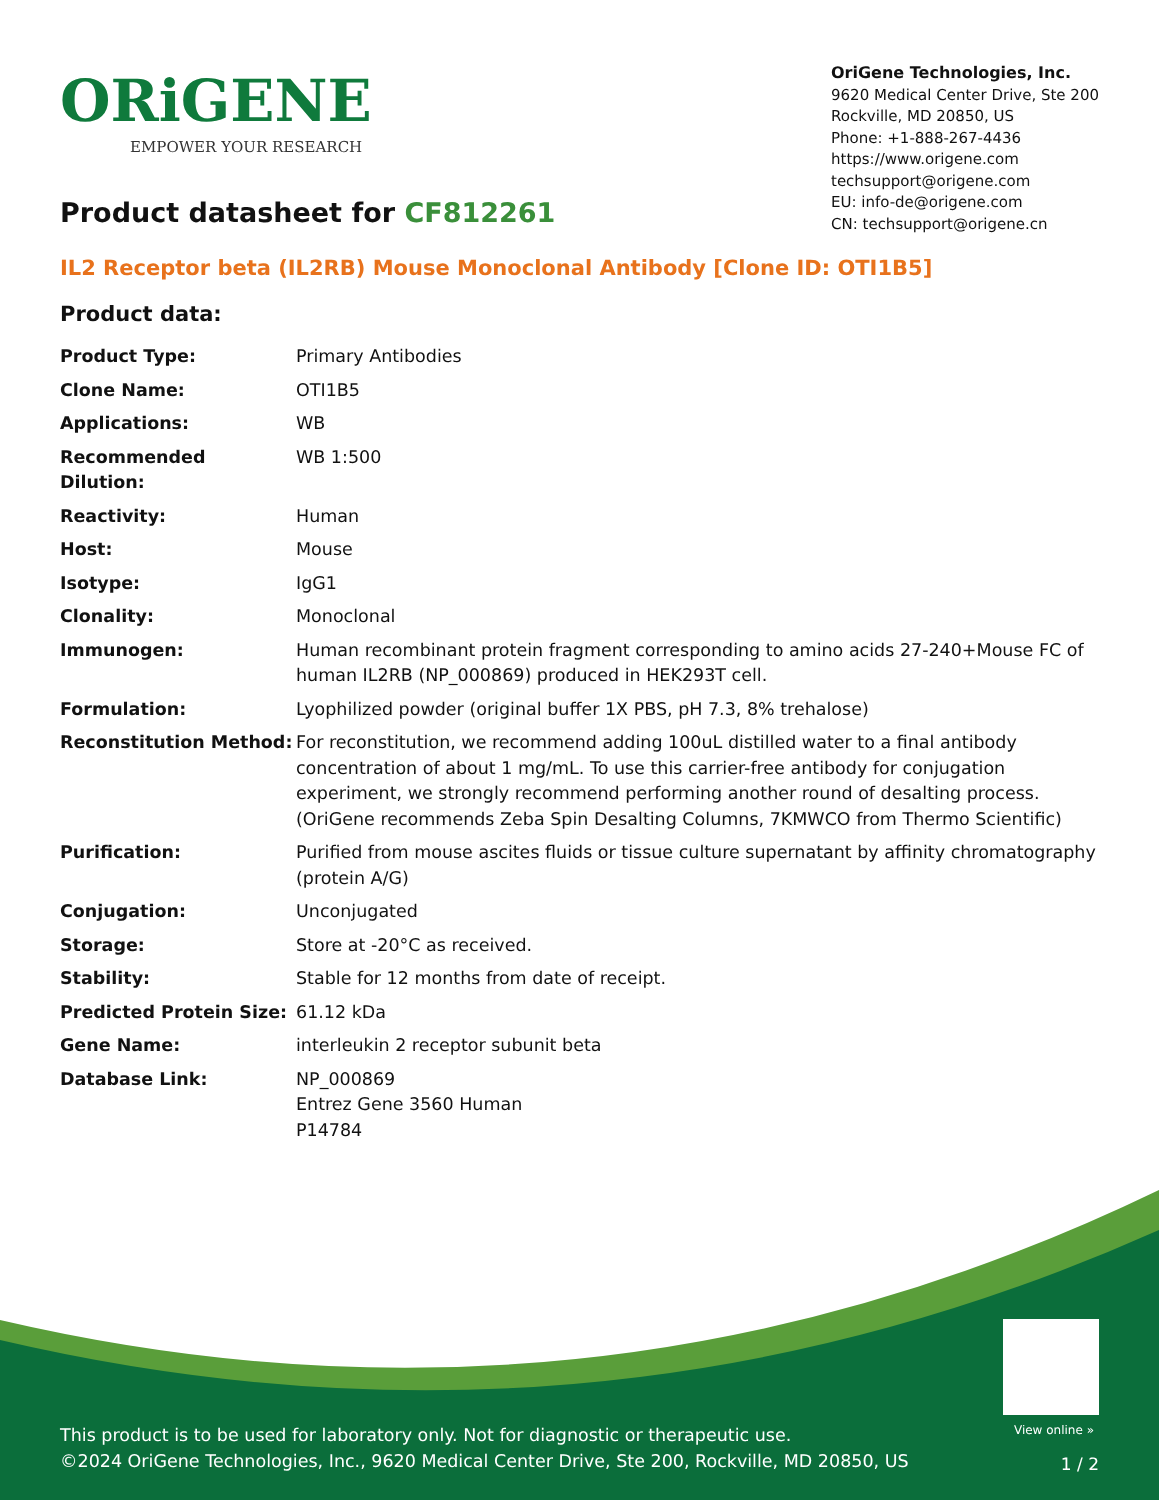ORiGENE
EMPOWER YOUR RESEARCH
OriGene Technologies, Inc.
9620 Medical Center Drive, Ste 200
Rockville, MD 20850, US
Phone: +1-888-267-4436
https://www.origene.com
techsupport@origene.com
EU: info-de@origene.com
CN: techsupport@origene.cn
Product datasheet for CF812261
IL2 Receptor beta (IL2RB) Mouse Monoclonal Antibody [Clone ID: OTI1B5]
Product data:
| Product Type: | Primary Antibodies |
| Clone Name: | OTI1B5 |
| Applications: | WB |
| Recommended Dilution: | WB 1:500 |
| Reactivity: | Human |
| Host: | Mouse |
| Isotype: | IgG1 |
| Clonality: | Monoclonal |
| Immunogen: | Human recombinant protein fragment corresponding to amino acids 27-240+Mouse FC of human IL2RB (NP_000869) produced in HEK293T cell. |
| Formulation: | Lyophilized powder (original buffer 1X PBS, pH 7.3, 8% trehalose) |
| Reconstitution Method: | For reconstitution, we recommend adding 100uL distilled water to a final antibody concentration of about 1 mg/mL. To use this carrier-free antibody for conjugation experiment, we strongly recommend performing another round of desalting process. (OriGene recommends Zeba Spin Desalting Columns, 7KMWCO from Thermo Scientific) |
| Purification: | Purified from mouse ascites fluids or tissue culture supernatant by affinity chromatography (protein A/G) |
| Conjugation: | Unconjugated |
| Storage: | Store at -20°C as received. |
| Stability: | Stable for 12 months from date of receipt. |
| Predicted Protein Size: | 61.12 kDa |
| Gene Name: | interleukin 2 receptor subunit beta |
| Database Link: | NP_000869 Entrez Gene 3560 Human P14784 |
View online »
This product is to be used for laboratory only. Not for diagnostic or therapeutic use.
©2024 OriGene Technologies, Inc., 9620 Medical Center Drive, Ste 200, Rockville, MD 20850, US
1 / 2